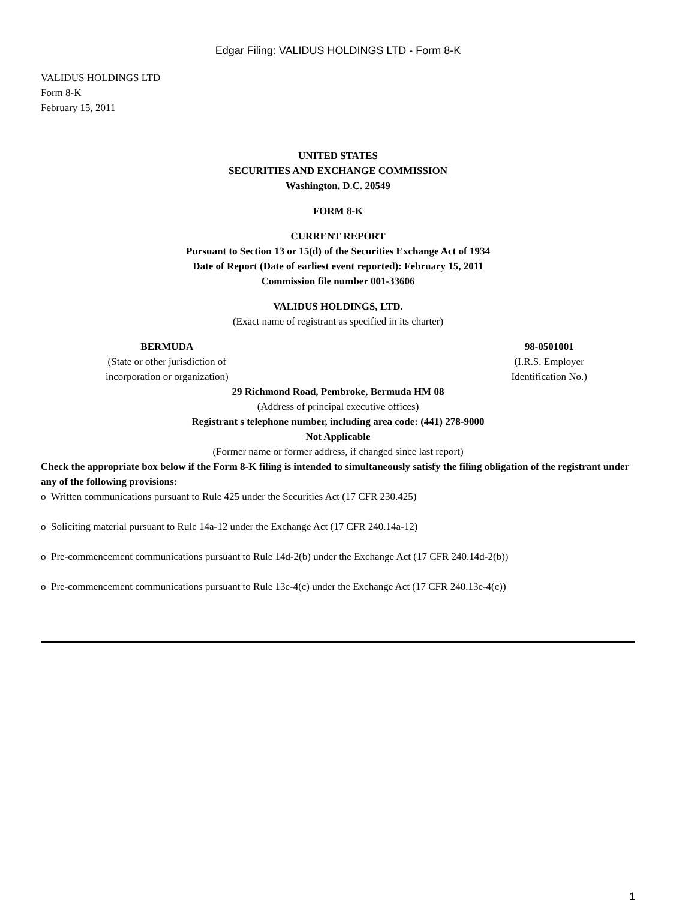Edgar Filing: VALIDUS HOLDINGS LTD - Form 8-K
VALIDUS HOLDINGS LTD
Form 8-K
February 15, 2011
UNITED STATES
SECURITIES AND EXCHANGE COMMISSION
Washington, D.C. 20549
FORM 8-K
CURRENT REPORT
Pursuant to Section 13 or 15(d) of the Securities Exchange Act of 1934
Date of Report (Date of earliest event reported): February 15, 2011
Commission file number 001-33606
VALIDUS HOLDINGS, LTD.
(Exact name of registrant as specified in its charter)
BERMUDA
(State or other jurisdiction of
incorporation or organization)
98-0501001
(I.R.S. Employer
Identification No.)
29 Richmond Road, Pembroke, Bermuda HM 08
(Address of principal executive offices)
Registrant s telephone number, including area code: (441) 278-9000
Not Applicable
(Former name or former address, if changed since last report)
Check the appropriate box below if the Form 8-K filing is intended to simultaneously satisfy the filing obligation of the registrant under any of the following provisions:
o Written communications pursuant to Rule 425 under the Securities Act (17 CFR 230.425)
o Soliciting material pursuant to Rule 14a-12 under the Exchange Act (17 CFR 240.14a-12)
o Pre-commencement communications pursuant to Rule 14d-2(b) under the Exchange Act (17 CFR 240.14d-2(b))
o Pre-commencement communications pursuant to Rule 13e-4(c) under the Exchange Act (17 CFR 240.13e-4(c))
1